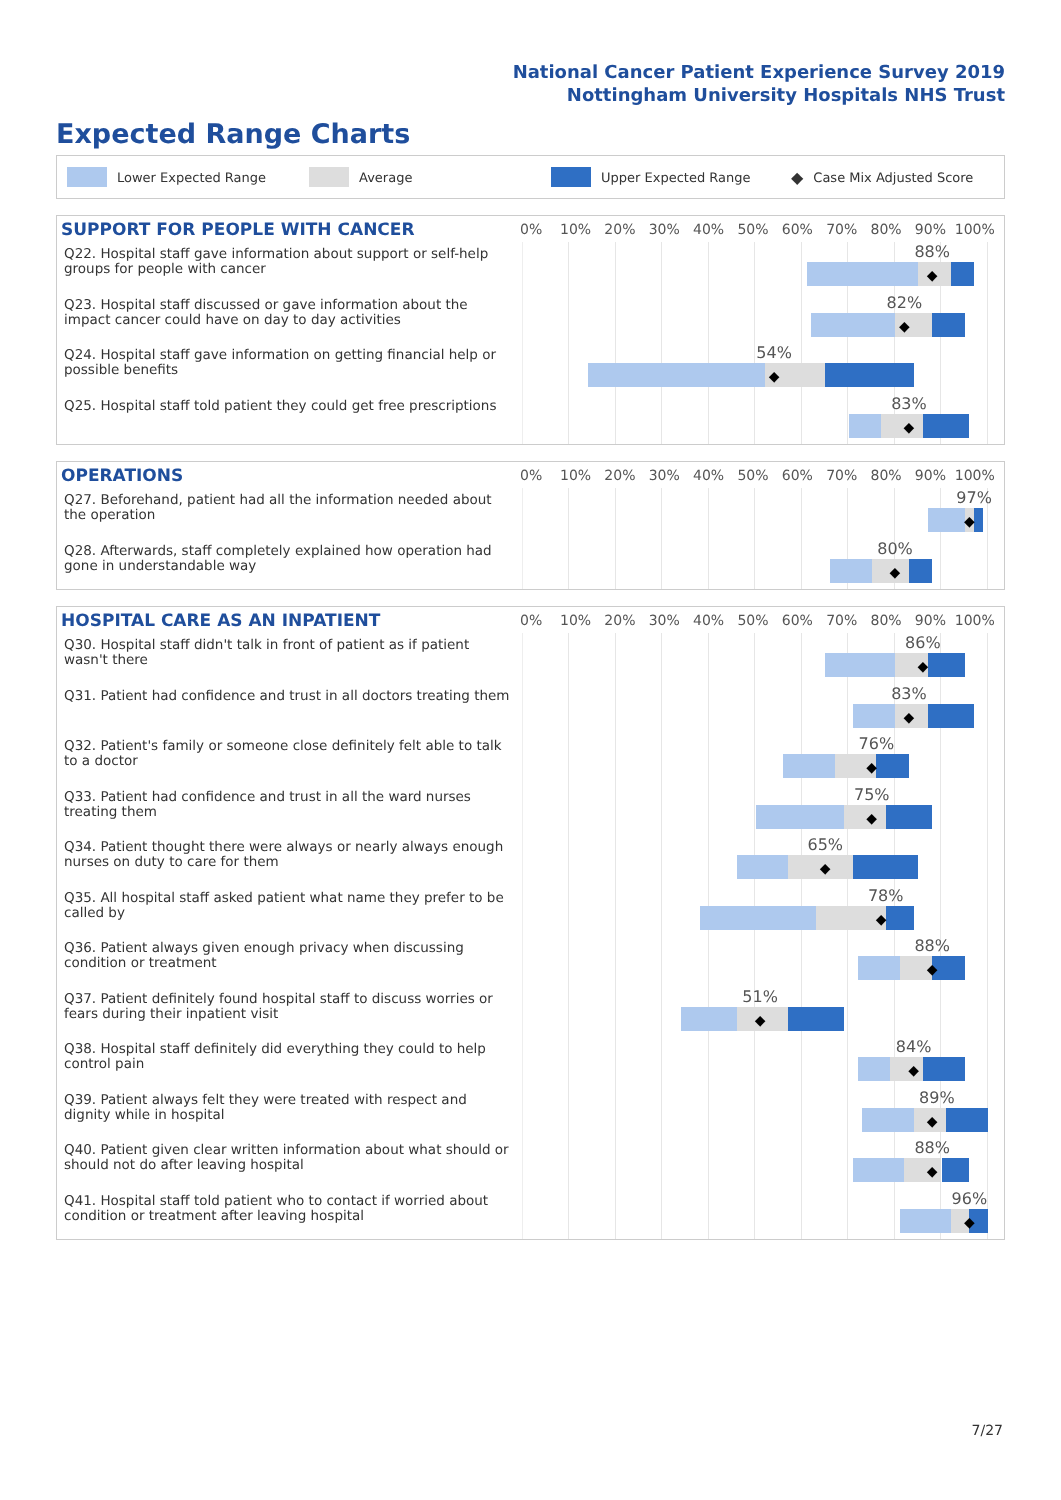National Cancer Patient Experience Survey 2019
Nottingham University Hospitals NHS Trust
Expected Range Charts
Lower Expected Range Average Upper Expected Range ◆ Case Mix Adjusted Score
SUPPORT FOR PEOPLE WITH CANCER
0% 10% 20% 30% 40% 50% 60% 70% 80% 90% 100%
Q22. Hospital staff gave information about support or self-help groups for people with cancer
88%
◆
Q23. Hospital staff discussed or gave information about the impact cancer could have on day to day activities
82%
◆
Q24. Hospital staff gave information on getting financial help or possible benefits
54%
◆
Q25. Hospital staff told patient they could get free prescriptions
83%
◆
OPERATIONS
0% 10% 20% 30% 40% 50% 60% 70% 80% 90% 100%
Q27. Beforehand, patient had all the information needed about the operation
97%
◆
Q28. Afterwards, staff completely explained how operation had gone in understandable way
80%
◆
HOSPITAL CARE AS AN INPATIENT
0% 10% 20% 30% 40% 50% 60% 70% 80% 90% 100%
Q30. Hospital staff didn't talk in front of patient as if patient wasn't there
86%
◆
Q31. Patient had confidence and trust in all doctors treating them
83%
◆
Q32. Patient's family or someone close definitely felt able to talk to a doctor
76%
◆
Q33. Patient had confidence and trust in all the ward nurses treating them
75%
◆
Q34. Patient thought there were always or nearly always enough nurses on duty to care for them
65%
◆
Q35. All hospital staff asked patient what name they prefer to be called by
78%
◆
Q36. Patient always given enough privacy when discussing condition or treatment
88%
◆
Q37. Patient definitely found hospital staff to discuss worries or fears during their inpatient visit
51%
◆
Q38. Hospital staff definitely did everything they could to help control pain
84%
◆
Q39. Patient always felt they were treated with respect and dignity while in hospital
89%
◆
Q40. Patient given clear written information about what should or should not do after leaving hospital
88%
◆
Q41. Hospital staff told patient who to contact if worried about condition or treatment after leaving hospital
96%
◆
7/27